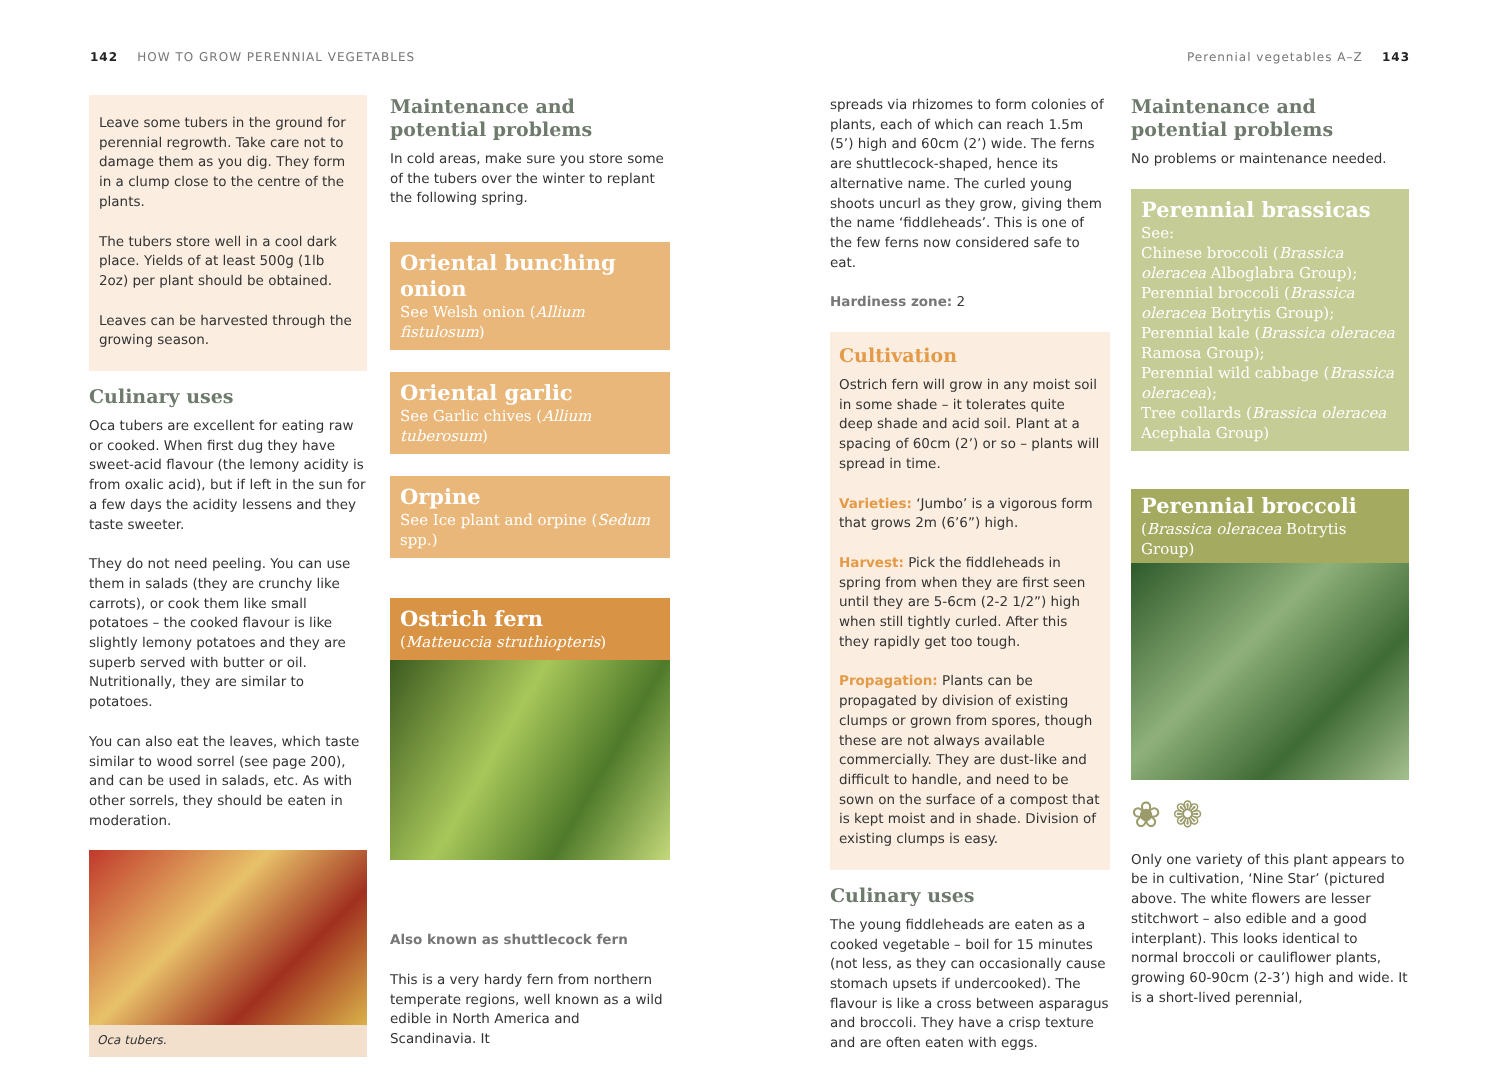142 HOW TO GROW PERENNIAL VEGETABLES
Perennial vegetables A–Z 143
Leave some tubers in the ground for perennial regrowth. Take care not to damage them as you dig. They form in a clump close to the centre of the plants.
The tubers store well in a cool dark place. Yields of at least 500g (1lb 2oz) per plant should be obtained.
Leaves can be harvested through the growing season.
Culinary uses
Oca tubers are excellent for eating raw or cooked. When first dug they have sweet-acid flavour (the lemony acidity is from oxalic acid), but if left in the sun for a few days the acidity lessens and they taste sweeter.
They do not need peeling. You can use them in salads (they are crunchy like carrots), or cook them like small potatoes – the cooked flavour is like slightly lemony potatoes and they are superb served with butter or oil. Nutritionally, they are similar to potatoes.
You can also eat the leaves, which taste similar to wood sorrel (see page 200), and can be used in salads, etc. As with other sorrels, they should be eaten in moderation.
Oca tubers.
Maintenance and potential problems
In cold areas, make sure you store some of the tubers over the winter to replant the following spring.
Oriental bunching onion
See Welsh onion (Allium fistulosum)
Oriental garlic
See Garlic chives (Allium tuberosum)
Orpine
See Ice plant and orpine (Sedum spp.)
Ostrich fern
(Matteuccia struthiopteris)
Also known as shuttlecock fern
This is a very hardy fern from northern temperate regions, well known as a wild edible in North America and Scandinavia. It
spreads via rhizomes to form colonies of plants, each of which can reach 1.5m (5’) high and 60cm (2’) wide. The ferns are shuttlecock-shaped, hence its alternative name. The curled young shoots uncurl as they grow, giving them the name ‘fiddleheads’. This is one of the few ferns now considered safe to eat.
Hardiness zone: 2
Cultivation
Ostrich fern will grow in any moist soil in some shade – it tolerates quite deep shade and acid soil. Plant at a spacing of 60cm (2’) or so – plants will spread in time.
Varieties: ‘Jumbo’ is a vigorous form that grows 2m (6’6”) high.
Harvest: Pick the fiddleheads in spring from when they are first seen until they are 5-6cm (2-2 1/2”) high when still tightly curled. After this they rapidly get too tough.
Propagation: Plants can be propagated by division of existing clumps or grown from spores, though these are not always available commercially. They are dust-like and difficult to handle, and need to be sown on the surface of a compost that is kept moist and in shade. Division of existing clumps is easy.
Culinary uses
The young fiddleheads are eaten as a cooked vegetable – boil for 15 minutes (not less, as they can occasionally cause stomach upsets if undercooked). The flavour is like a cross between asparagus and broccoli. They have a crisp texture and are often eaten with eggs.
Maintenance and potential problems
No problems or maintenance needed.
Perennial brassicas
See:
Chinese broccoli (Brassica oleracea Alboglabra Group);
Perennial broccoli (Brassica oleracea Botrytis Group);
Perennial kale (Brassica oleracea Ramosa Group);
Perennial wild cabbage (Brassica oleracea);
Tree collards (Brassica oleracea Acephala Group)
Perennial broccoli
(Brassica oleracea Botrytis Group)
❀ ❁
Only one variety of this plant appears to be in cultivation, ‘Nine Star’ (pictured above. The white flowers are lesser stitchwort – also edible and a good interplant). This looks identical to normal broccoli or cauliflower plants, growing 60-90cm (2-3’) high and wide. It is a short-lived perennial,